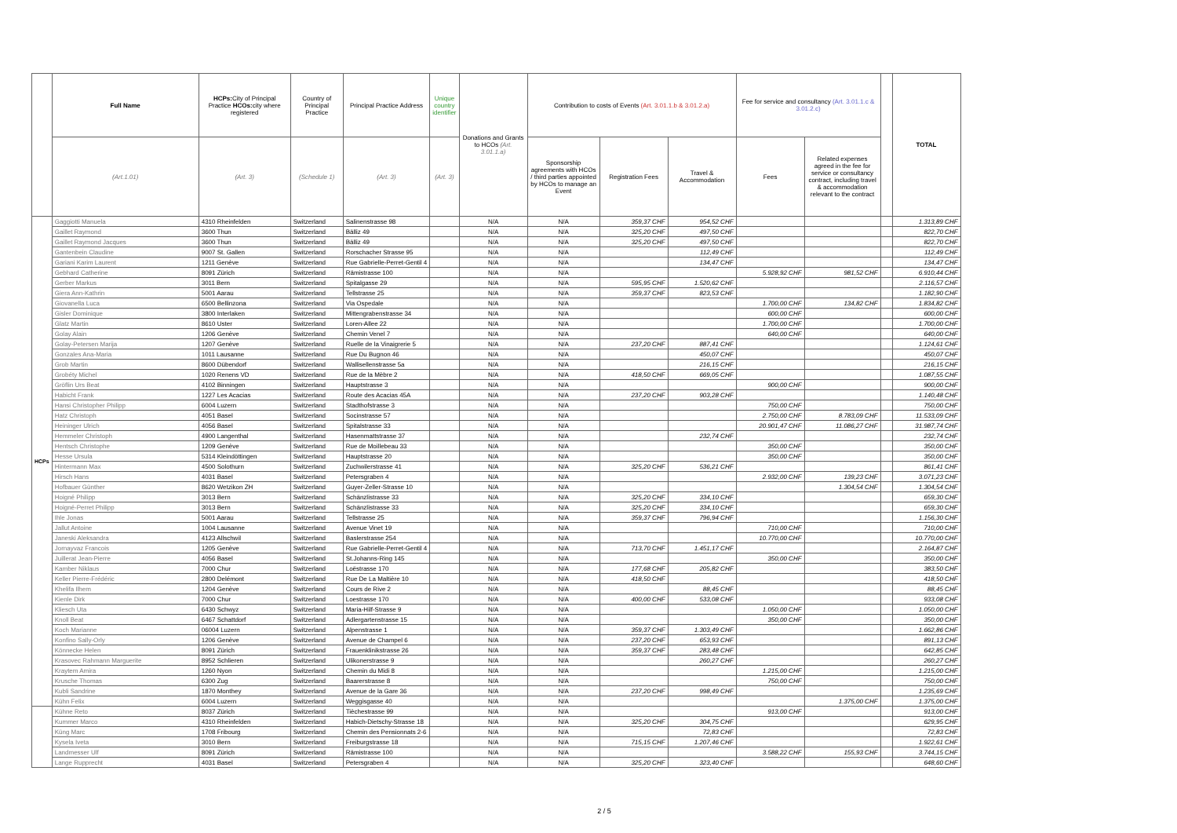| | Full Name | HCPs: City of Principal Practice HCOs: city where registered | Country of Principal Practice | Principal Practice Address | Unique country identifier | Donations and Grants to HCOs (Art. 3.01.1.a) | Contribution to costs of Events (Art. 3.01.1.b & 3.01.2.a) | | | Fee for service and consultancy (Art. 3.01.1.c & 3.01.2.c) | | | TOTAL |
| --- | --- | --- | --- | --- | --- | --- | --- | --- | --- | --- | --- | --- | --- |
| | (Art.1.01) | (Art. 3) | (Schedule 1) | (Art. 3) | (Art. 3) | | Sponsorship agreements with HCOs / third parties appointed by HCOs to manage an Event | Registration Fees | Travel & Accommodation | Fees | Related expenses agreed in the fee for service or consultancy contract, including travel & accommodation relevant to the contract | | |
| HCPs | Gaggiotti Manuela | 4310 Rheinfelden | Switzerland | Salinenstrasse 98 | | N/A | N/A | 359,37 CHF | 954,52 CHF | | | | 1.313,89 CHF |
| | Gaillet Raymond | 3600 Thun | Switzerland | Bälliz 49 | | N/A | N/A | 325,20 CHF | 497,50 CHF | | | | 822,70 CHF |
| | Gaillet Raymond Jacques | 3600 Thun | Switzerland | Bälliz 49 | | N/A | N/A | 325,20 CHF | 497,50 CHF | | | | 822,70 CHF |
| | Gantenbein Claudine | 9007 St. Gallen | Switzerland | Rorschacher Strasse 95 | | N/A | N/A | | 112,49 CHF | | | | 112,49 CHF |
| | Gariani Karim Laurent | 1211 Genève | Switzerland | Rue Gabrielle-Perret-Gentil 4 | | N/A | N/A | | 134,47 CHF | | | | 134,47 CHF |
| | Gebhard Catherine | 8091 Zürich | Switzerland | Rämistrasse 100 | | N/A | N/A | | | 5.928,92 CHF | 981,52 CHF | | 6.910,44 CHF |
| | Gerber Markus | 3011 Bern | Switzerland | Spitalgasse 29 | | N/A | N/A | 595,95 CHF | 1.520,62 CHF | | | | 2.116,57 CHF |
| | Giera Ann-Kathrin | 5001 Aarau | Switzerland | Tellstrasse 25 | | N/A | N/A | 359,37 CHF | 823,53 CHF | | | | 1.182,90 CHF |
| | Giovanella Luca | 6500 Bellinzona | Switzerland | Via Ospedale | | N/A | N/A | | | 1.700,00 CHF | 134,82 CHF | | 1.834,82 CHF |
| | Gisler Dominique | 3800 Interlaken | Switzerland | Mittengrabenstrasse 34 | | N/A | N/A | | | 600,00 CHF | | | 600,00 CHF |
| | Glatz Martin | 8610 Uster | Switzerland | Loren-Allee 22 | | N/A | N/A | | | 1.700,00 CHF | | | 1.700,00 CHF |
| | Golay Alain | 1206 Genève | Switzerland | Chemin Venel 7 | | N/A | N/A | | | 640,00 CHF | | | 640,00 CHF |
| | Golay-Petersen Marija | 1207 Genève | Switzerland | Ruelle de la Vinaigrerie 5 | | N/A | N/A | 237,20 CHF | 887,41 CHF | | | | 1.124,61 CHF |
| | Gonzales Ana-Maria | 1011 Lausanne | Switzerland | Rue Du Bugnon 46 | | N/A | N/A | | 450,07 CHF | | | | 450,07 CHF |
| | Grob Martin | 8600 Dübendorf | Switzerland | Wallisellenstrasse 5a | | N/A | N/A | | 216,15 CHF | | | | 216,15 CHF |
| | Grobéty Michel | 1020 Renens VD | Switzerland | Rue de la Mèbre 2 | | N/A | N/A | 418,50 CHF | 669,05 CHF | | | | 1.087,55 CHF |
| | Gröflin Urs Beat | 4102 Binningen | Switzerland | Hauptstrasse 3 | | N/A | N/A | | | 900,00 CHF | | | 900,00 CHF |
| | Habicht Frank | 1227 Les Acacias | Switzerland | Route des Acacias 45A | | N/A | N/A | 237,20 CHF | 903,28 CHF | | | | 1.140,48 CHF |
| | Hansi Christopher Philipp | 6004 Luzern | Switzerland | Stadthofstrasse 3 | | N/A | N/A | | | 750,00 CHF | | | 750,00 CHF |
| | Hatz Christoph | 4051 Basel | Switzerland | Socinstrasse 57 | | N/A | N/A | | | 2.750,00 CHF | 8.783,09 CHF | | 11.533,09 CHF |
| | Heininger Ulrich | 4056 Basel | Switzerland | Spitalstrasse 33 | | N/A | N/A | | | 20.901,47 CHF | 11.086,27 CHF | | 31.987,74 CHF |
| | Hemmeler Christoph | 4900 Langenthal | Switzerland | Hasenmattstrasse 37 | | N/A | N/A | | 232,74 CHF | | | | 232,74 CHF |
| | Hentsch Christophe | 1209 Genève | Switzerland | Rue de Moillebeau 33 | | N/A | N/A | | | 350,00 CHF | | | 350,00 CHF |
| | Hesse Ursula | 5314 Kleindöttingen | Switzerland | Hauptstrasse 20 | | N/A | N/A | | | 350,00 CHF | | | 350,00 CHF |
| | Hintermann Max | 4500 Solothurn | Switzerland | Zuchwilerstrasse 41 | | N/A | N/A | 325,20 CHF | 536,21 CHF | | | | 861,41 CHF |
| | Hirsch Hans | 4031 Basel | Switzerland | Petersgraben 4 | | N/A | N/A | | | 2.932,00 CHF | 139,23 CHF | | 3.071,23 CHF |
| | Hofbauer Günther | 8620 Wetzikon ZH | Switzerland | Guyer-Zeller-Strasse 10 | | N/A | N/A | | | | 1.304,54 CHF | | 1.304,54 CHF |
| | Hoigné Philipp | 3013 Bern | Switzerland | Schänzlistrasse 33 | | N/A | N/A | 325,20 CHF | 334,10 CHF | | | | 659,30 CHF |
| | Hoigné-Perret Philipp | 3013 Bern | Switzerland | Schänzlistrasse 33 | | N/A | N/A | 325,20 CHF | 334,10 CHF | | | | 659,30 CHF |
| | Ihle Jonas | 5001 Aarau | Switzerland | Tellstrasse 25 | | N/A | N/A | 359,37 CHF | 796,94 CHF | | | | 1.156,30 CHF |
| | Jallut Antoine | 1004 Lausanne | Switzerland | Avenue Vinet 19 | | N/A | N/A | | | 710,00 CHF | | | 710,00 CHF |
| | Janeski Aleksandra | 4123 Allschwil | Switzerland | Baslerstrasse 254 | | N/A | N/A | | | 10.770,00 CHF | | | 10.770,00 CHF |
| | Jornayvaz Francois | 1205 Genève | Switzerland | Rue Gabrielle-Perret-Gentil 4 | | N/A | N/A | 713,70 CHF | 1.451,17 CHF | | | | 2.164,87 CHF |
| | Juillerat Jean-Pierre | 4056 Basel | Switzerland | St.Johanns-Ring 145 | | N/A | N/A | | | 350,00 CHF | | | 350,00 CHF |
| | Kamber Niklaus | 7000 Chur | Switzerland | Loëstrasse 170 | | N/A | N/A | 177,68 CHF | 205,82 CHF | | | | 383,50 CHF |
| | Keller Pierre-Frédéric | 2800 Delémont | Switzerland | Rue De La Maltière 10 | | N/A | N/A | 418,50 CHF | | | | | 418,50 CHF |
| | Khelifa Ilhem | 1204 Genève | Switzerland | Cours de Rive 2 | | N/A | N/A | | 88,45 CHF | | | | 88,45 CHF |
| | Kienle Dirk | 7000 Chur | Switzerland | Loestrasse 170 | | N/A | N/A | 400,00 CHF | 533,08 CHF | | | | 933,08 CHF |
| | Kliesch Uta | 6430 Schwyz | Switzerland | Maria-Hilf-Strasse 9 | | N/A | N/A | | | 1.050,00 CHF | | | 1.050,00 CHF |
| | Knoll Beat | 6467 Schattdorf | Switzerland | Adlergartenstrasse 15 | | N/A | N/A | | | 350,00 CHF | | | 350,00 CHF |
| | Koch Marianne | 06004 Luzern | Switzerland | Alpenstrasse 1 | | N/A | N/A | 359,37 CHF | 1.303,49 CHF | | | | 1.662,86 CHF |
| | Konfino Sally-Orly | 1206 Genève | Switzerland | Avenue de Champel 6 | | N/A | N/A | 237,20 CHF | 653,93 CHF | | | | 891,13 CHF |
| | Könnecke Helen | 8091 Zürich | Switzerland | Frauenklinikstrasse 26 | | N/A | N/A | 359,37 CHF | 283,48 CHF | | | | 642,85 CHF |
| | Krasovec Rahmann Marguerite | 8952 Schlieren | Switzerland | Ulikonerstrasse 9 | | N/A | N/A | | 260,27 CHF | | | | 260,27 CHF |
| | Kraytem Amira | 1260 Nyon | Switzerland | Chemin du Midi 8 | | N/A | N/A | | | 1.215,00 CHF | | | 1.215,00 CHF |
| | Krusche Thomas | 6300 Zug | Switzerland | Baarerstrasse 8 | | N/A | N/A | | | 750,00 CHF | | | 750,00 CHF |
| | Kubli Sandrine | 1870 Monthey | Switzerland | Avenue de la Gare 36 | | N/A | N/A | 237,20 CHF | 998,49 CHF | | | | 1.235,69 CHF |
| | Kühn Felix | 6004 Luzern | Switzerland | Weggisgasse 40 | | N/A | N/A | | | | 1.375,00 CHF | | 1.375,00 CHF |
| | Kühne Reto | 8037 Zürich | Switzerland | Tièchestrasse 99 | | N/A | N/A | | | 913,00 CHF | | | 913,00 CHF |
| | Kummer Marco | 4310 Rheinfelden | Switzerland | Habich-Dietschy-Strasse 18 | | N/A | N/A | 325,20 CHF | 304,75 CHF | | | | 629,95 CHF |
| | Küng Marc | 1708 Fribourg | Switzerland | Chemin des Pensionnats 2-6 | | N/A | N/A | | 72,83 CHF | | | | 72,83 CHF |
| | Kysela Iveta | 3010 Bern | Switzerland | Freiburgstrasse 18 | | N/A | N/A | 715,15 CHF | 1.207,46 CHF | | | | 1.922,61 CHF |
| | Landmesser Ulf | 8091 Zürich | Switzerland | Rämistrasse 100 | | N/A | N/A | | | 3.588,22 CHF | 155,93 CHF | | 3.744,15 CHF |
| | Lange Rupprecht | 4031 Basel | Switzerland | Petersgraben 4 | | N/A | N/A | 325,20 CHF | 323,40 CHF | | | | 648,60 CHF |
2 / 5